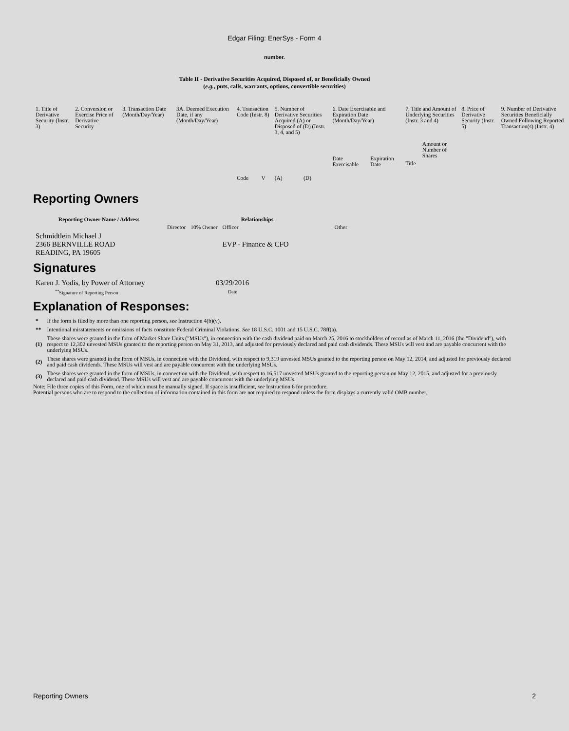Edgar Filing: EnerSys - Form 4
number.
Table II - Derivative Securities Acquired, Disposed of, or Beneficially Owned
(e.g., puts, calls, warrants, options, convertible securities)
| 1. Title of Derivative Security (Instr. 3) | 2. Conversion or Exercise Price of Derivative Security | 3. Transaction Date (Month/Day/Year) | 3A. Deemed Execution Date, if any (Month/Day/Year) | 4. Transaction Code (Instr. 8) | | 5. Number of Derivative Securities Acquired (A) or Disposed of (D) (Instr. 3, 4, and 5) | | 6. Date Exercisable and Expiration Date (Month/Day/Year) | | 7. Title and Amount of Underlying Securities (Instr. 3 and 4) | | 8. Price of Derivative Security (Instr. 5) | 9. Number of Derivative Securities Beneficially Owned Following Reported Transaction(s) (Instr. 4) |
| --- | --- | --- | --- | --- | --- | --- | --- | --- | --- | --- | --- | --- | --- |
| | | | | Code | V | (A) | (D) | Date Exercisable | Expiration Date | Title | Amount or Number of Shares | | |
Reporting Owners
| Reporting Owner Name / Address | Relationships | | | |
| --- | --- | --- | --- | --- |
| | Director | 10% Owner | Officer | Other |
| Schmidtlein Michael J 2366 BERNVILLE ROAD READING, PA 19605 | | | EVP - Finance & CFO | |
Signatures
| Karen J. Yodis, by Power of Attorney | 03/29/2016 |
| <sup>**</sup> Signature of Reporting Person | Date |
Explanation of Responses:
| * | If the form is filed by more than one reporting person, see Instruction 4(b)(v). |
| ** | Intentional misstatements or omissions of facts constitute Federal Criminal Violations. See 18 U.S.C. 1001 and 15 U.S.C. 78ff(a). |
| (1) | These shares were granted in the form of Market Share Units ("MSUs"), in connection with the cash dividend paid on March 25, 2016 to stockholders of record as of March 11, 2016 (the "Dividend"), with respect to 12,302 unvested MSUs granted to the reporting person on May 31, 2013, and adjusted for previously declared and paid cash dividends. These MSUs will vest and are payable concurrent with the underlying MSUs. |
| (2) | These shares were granted in the form of MSUs, in connection with the Dividend, with respect to 9,319 unvested MSUs granted to the reporting person on May 12, 2014, and adjusted for previously declared and paid cash dividends. These MSUs will vest and are payable concurrent with the underlying MSUs. |
| (3) | These shares were granted in the form of MSUs, in connection with the Dividend, with respect to 16,517 unvested MSUs granted to the reporting person on May 12, 2015, and adjusted for a previously declared and paid cash dividend. These MSUs will vest and are payable concurrent with the underlying MSUs. |
Note: File three copies of this Form, one of which must be manually signed. If space is insufficient, see Instruction 6 for procedure.
Potential persons who are to respond to the collection of information contained in this form are not required to respond unless the form displays a currently valid OMB number.
Reporting Owners 2